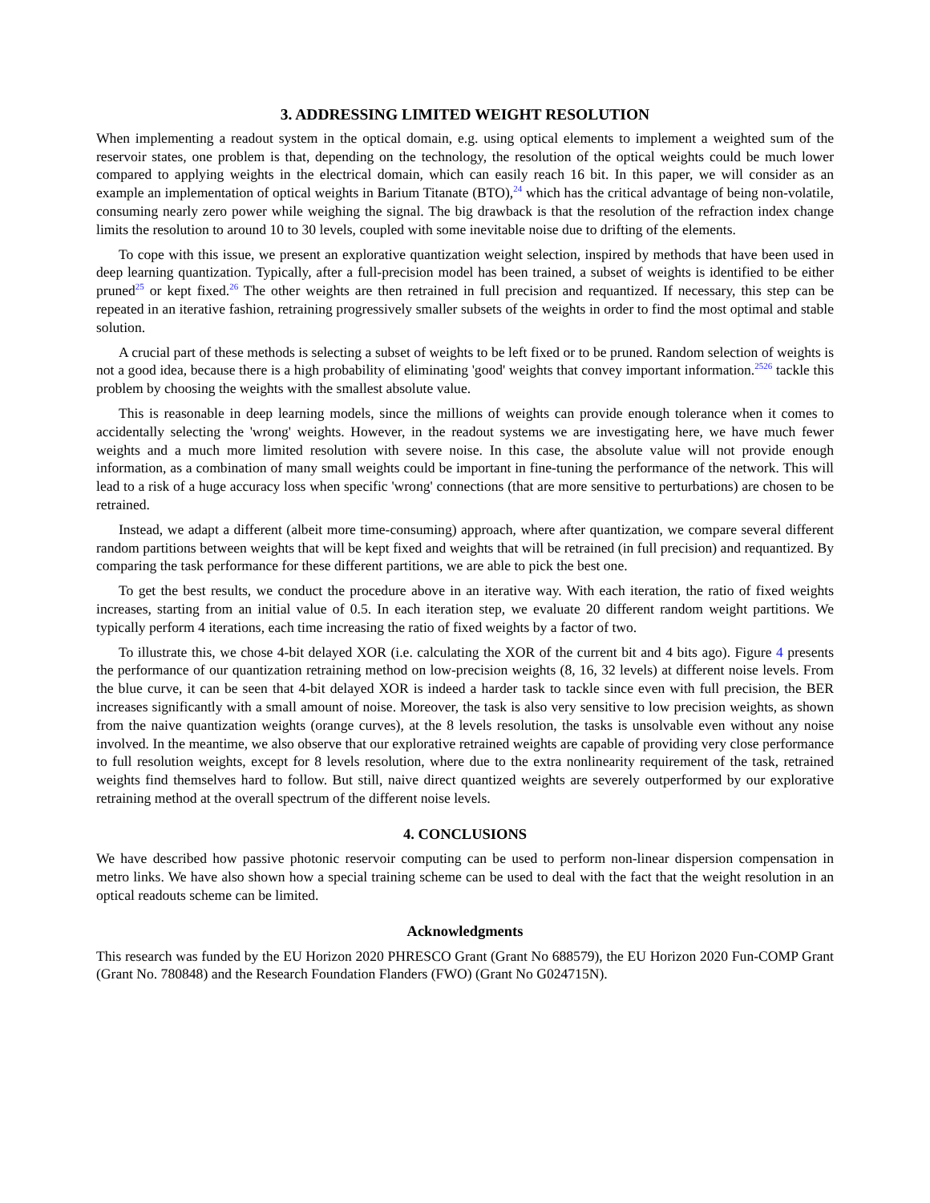3. ADDRESSING LIMITED WEIGHT RESOLUTION
When implementing a readout system in the optical domain, e.g. using optical elements to implement a weighted sum of the reservoir states, one problem is that, depending on the technology, the resolution of the optical weights could be much lower compared to applying weights in the electrical domain, which can easily reach 16 bit. In this paper, we will consider as an example an implementation of optical weights in Barium Titanate (BTO),<sup>24</sup> which has the critical advantage of being non-volatile, consuming nearly zero power while weighing the signal. The big drawback is that the resolution of the refraction index change limits the resolution to around 10 to 30 levels, coupled with some inevitable noise due to drifting of the elements.
To cope with this issue, we present an explorative quantization weight selection, inspired by methods that have been used in deep learning quantization. Typically, after a full-precision model has been trained, a subset of weights is identified to be either pruned<sup>25</sup> or kept fixed.<sup>26</sup> The other weights are then retrained in full precision and requantized. If necessary, this step can be repeated in an iterative fashion, retraining progressively smaller subsets of the weights in order to find the most optimal and stable solution.
A crucial part of these methods is selecting a subset of weights to be left fixed or to be pruned. Random selection of weights is not a good idea, because there is a high probability of eliminating 'good' weights that convey important information.<sup>25</sup><sup>26</sup> tackle this problem by choosing the weights with the smallest absolute value.
This is reasonable in deep learning models, since the millions of weights can provide enough tolerance when it comes to accidentally selecting the 'wrong' weights. However, in the readout systems we are investigating here, we have much fewer weights and a much more limited resolution with severe noise. In this case, the absolute value will not provide enough information, as a combination of many small weights could be important in fine-tuning the performance of the network. This will lead to a risk of a huge accuracy loss when specific 'wrong' connections (that are more sensitive to perturbations) are chosen to be retrained.
Instead, we adapt a different (albeit more time-consuming) approach, where after quantization, we compare several different random partitions between weights that will be kept fixed and weights that will be retrained (in full precision) and requantized. By comparing the task performance for these different partitions, we are able to pick the best one.
To get the best results, we conduct the procedure above in an iterative way. With each iteration, the ratio of fixed weights increases, starting from an initial value of 0.5. In each iteration step, we evaluate 20 different random weight partitions. We typically perform 4 iterations, each time increasing the ratio of fixed weights by a factor of two.
To illustrate this, we chose 4-bit delayed XOR (i.e. calculating the XOR of the current bit and 4 bits ago). Figure 4 presents the performance of our quantization retraining method on low-precision weights (8, 16, 32 levels) at different noise levels. From the blue curve, it can be seen that 4-bit delayed XOR is indeed a harder task to tackle since even with full precision, the BER increases significantly with a small amount of noise. Moreover, the task is also very sensitive to low precision weights, as shown from the naive quantization weights (orange curves), at the 8 levels resolution, the tasks is unsolvable even without any noise involved. In the meantime, we also observe that our explorative retrained weights are capable of providing very close performance to full resolution weights, except for 8 levels resolution, where due to the extra nonlinearity requirement of the task, retrained weights find themselves hard to follow. But still, naive direct quantized weights are severely outperformed by our explorative retraining method at the overall spectrum of the different noise levels.
4. CONCLUSIONS
We have described how passive photonic reservoir computing can be used to perform non-linear dispersion compensation in metro links. We have also shown how a special training scheme can be used to deal with the fact that the weight resolution in an optical readouts scheme can be limited.
Acknowledgments
This research was funded by the EU Horizon 2020 PHRESCO Grant (Grant No 688579), the EU Horizon 2020 Fun-COMP Grant (Grant No. 780848) and the Research Foundation Flanders (FWO) (Grant No G024715N).